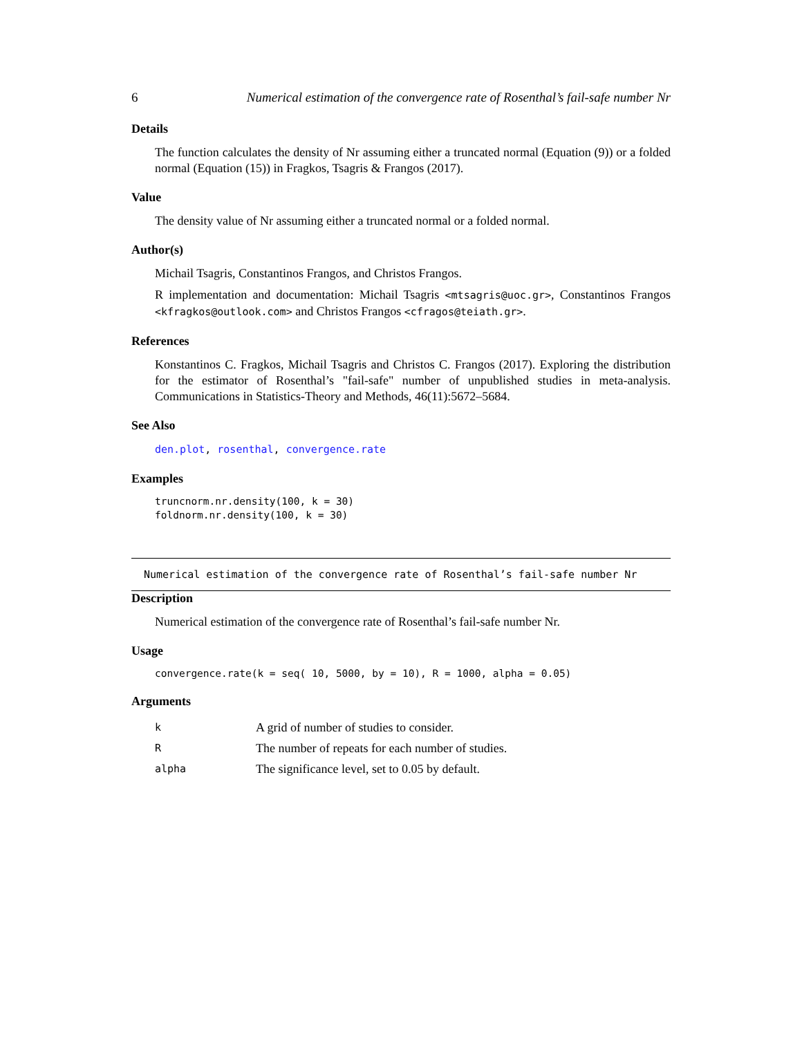6 Numerical estimation of the convergence rate of Rosenthal’s fail-safe number Nr
Details
The function calculates the density of Nr assuming either a truncated normal (Equation (9)) or a folded normal (Equation (15)) in Fragkos, Tsagris & Frangos (2017).
Value
The density value of Nr assuming either a truncated normal or a folded normal.
Author(s)
Michail Tsagris, Constantinos Frangos, and Christos Frangos.
R implementation and documentation: Michail Tsagris <mtsagris@uoc.gr>, Constantinos Frangos <kfragkos@outlook.com> and Christos Frangos <cfragos@teiath.gr>.
References
Konstantinos C. Fragkos, Michail Tsagris and Christos C. Frangos (2017). Exploring the distribution for the estimator of Rosenthal’s "fail-safe" number of unpublished studies in meta-analysis. Communications in Statistics-Theory and Methods, 46(11):5672–5684.
See Also
den.plot, rosenthal, convergence.rate
Examples
truncnorm.nr.density(100, k = 30)
foldnorm.nr.density(100, k = 30)
Numerical estimation of the convergence rate of Rosenthal’s fail-safe number Nr
Description
Numerical estimation of the convergence rate of Rosenthal’s fail-safe number Nr.
Usage
convergence.rate(k = seq( 10, 5000, by = 10), R = 1000, alpha = 0.05)
Arguments
| k | A grid of number of studies to consider. |
| R | The number of repeats for each number of studies. |
| alpha | The significance level, set to 0.05 by default. |